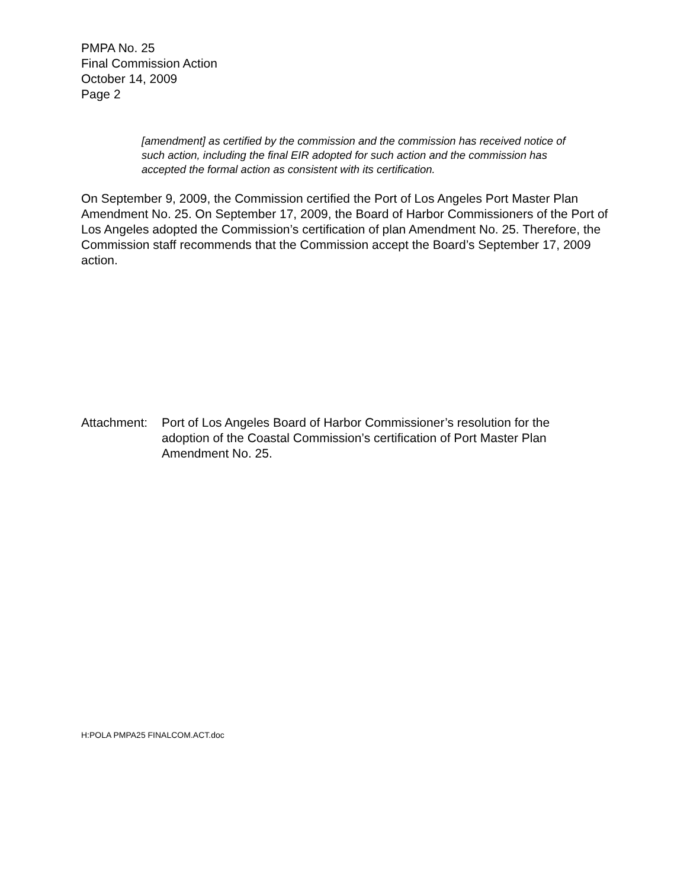PMPA No. 25
Final Commission Action
October 14, 2009
Page 2
[amendment] as certified by the commission and the commission has received notice of such action, including the final EIR adopted for such action and the commission has accepted the formal action as consistent with its certification.
On September 9, 2009, the Commission certified the Port of Los Angeles Port Master Plan Amendment No. 25. On September 17, 2009, the Board of Harbor Commissioners of the Port of Los Angeles adopted the Commission’s certification of plan Amendment No. 25. Therefore, the Commission staff recommends that the Commission accept the Board’s September 17, 2009 action.
Attachment:
Port of Los Angeles Board of Harbor Commissioner’s resolution for the adoption of the Coastal Commission’s certification of Port Master Plan Amendment No. 25.
H:POLA PMPA25 FINALCOM.ACT.doc